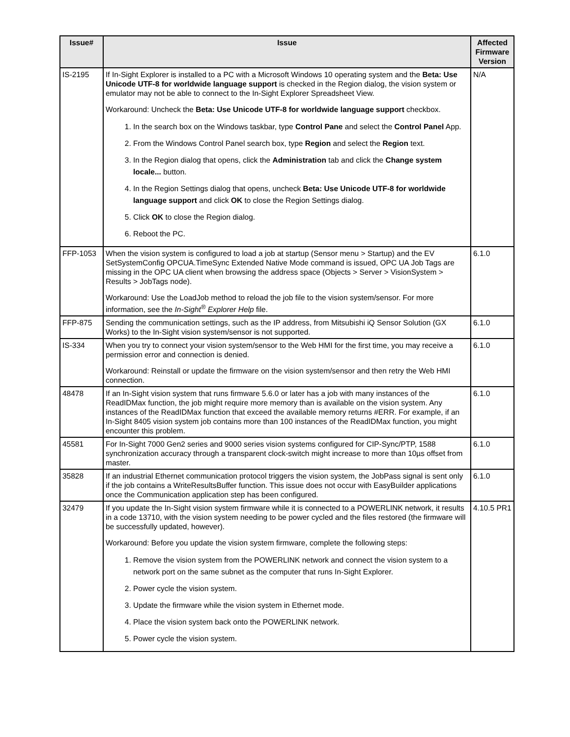| Issue# | Issue | Affected Firmware Version |
| --- | --- | --- |
| IS-2195 | If In-Sight Explorer is installed to a PC with a Microsoft Windows 10 operating system and the Beta: Use Unicode UTF-8 for worldwide language support is checked in the Region dialog, the vision system or emulator may not be able to connect to the In-Sight Explorer Spreadsheet View. Workaround: Uncheck the Beta: Use Unicode UTF-8 for worldwide language support checkbox. 1. In the search box on the Windows taskbar, type Control Pane and select the Control Panel App. 2. From the Windows Control Panel search box, type Region and select the Region text. 3. In the Region dialog that opens, click the Administration tab and click the Change system locale... button. 4. In the Region Settings dialog that opens, uncheck Beta: Use Unicode UTF-8 for worldwide language support and click OK to close the Region Settings dialog. 5. Click OK to close the Region dialog. 6. Reboot the PC. | N/A |
| FFP-1053 | When the vision system is configured to load a job at startup (Sensor menu > Startup) and the EV SetSystemConfig OPCUA.TimeSync Extended Native Mode command is issued, OPC UA Job Tags are missing in the OPC UA client when browsing the address space (Objects > Server > VisionSystem > Results > JobTags node). Workaround: Use the LoadJob method to reload the job file to the vision system/sensor. For more information, see the In-Sight<sup>®</sup> Explorer Help file. | 6.1.0 |
| FFP-875 | Sending the communication settings, such as the IP address, from Mitsubishi iQ Sensor Solution (GX Works) to the In-Sight vision system/sensor is not supported. | 6.1.0 |
| IS-334 | When you try to connect your vision system/sensor to the Web HMI for the first time, you may receive a permission error and connection is denied. Workaround: Reinstall or update the firmware on the vision system/sensor and then retry the Web HMI connection. | 6.1.0 |
| 48478 | If an In-Sight vision system that runs firmware 5.6.0 or later has a job with many instances of the ReadIDMax function, the job might require more memory than is available on the vision system. Any instances of the ReadIDMax function that exceed the available memory returns #ERR. For example, if an In-Sight 8405 vision system job contains more than 100 instances of the ReadIDMax function, you might encounter this problem. | 6.1.0 |
| 45581 | For In-Sight 7000 Gen2 series and 9000 series vision systems configured for CIP-Sync/PTP, 1588 synchronization accuracy through a transparent clock-switch might increase to more than 10µs offset from master. | 6.1.0 |
| 35828 | If an industrial Ethernet communication protocol triggers the vision system, the JobPass signal is sent only if the job contains a WriteResultsBuffer function. This issue does not occur with EasyBuilder applications once the Communication application step has been configured. | 6.1.0 |
| 32479 | If you update the In-Sight vision system firmware while it is connected to a POWERLINK network, it results in a code 13710, with the vision system needing to be power cycled and the files restored (the firmware will be successfully updated, however). Workaround: Before you update the vision system firmware, complete the following steps: 1. Remove the vision system from the POWERLINK network and connect the vision system to a network port on the same subnet as the computer that runs In-Sight Explorer. 2. Power cycle the vision system. 3. Update the firmware while the vision system in Ethernet mode. 4. Place the vision system back onto the POWERLINK network. 5. Power cycle the vision system. | 4.10.5 PR1 |